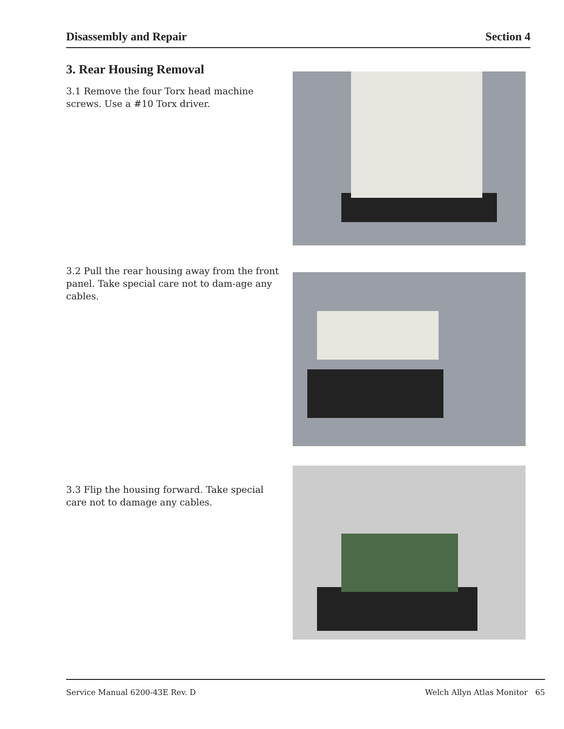Disassembly and Repair Section 4
3. Rear Housing Removal
3.1 Remove the four Torx head machine screws. Use a #10 Torx driver.
3.2 Pull the rear housing away from the front panel. Take special care not to dam-age any cables.
3.3 Flip the housing forward. Take special care not to damage any cables.
Service Manual 6200-43E Rev. D Welch Allyn Atlas Monitor 65